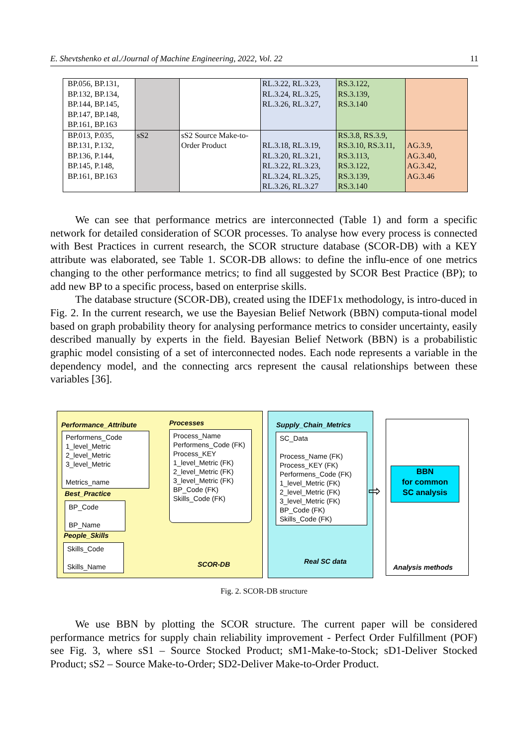E. Shevtshenko et al./Journal of Machine Engineering, 2022, Vol. 22 11
| BP.056, BP.131, BP.132, BP.134, BP.144, BP.145, BP.147, BP.148, BP.161, BP.163 | | | RL.3.22, RL.3.23, RL.3.24, RL.3.25, RL.3.26, RL.3.27, | RS.3.122, RS.3.139, RS.3.140 | |
| BP.013, P.035, BP.131, P.132, BP.136, P.144, BP.145, P.148, BP.161, BP.163 | sS2 | sS2 Source Make-to-Order Product | RL.3.18, RL.3.19, RL.3.20, RL.3.21, RL.3.22, RL.3.23, RL.3.24, RL.3.25, RL.3.26, RL.3.27 | RS.3.8, RS.3.9, RS.3.10, RS.3.11, RS.3.113, RS.3.122, RS.3.139, RS.3.140 | AG.3.9, AG.3.40, AG.3.42, AG.3.46 |
We can see that performance metrics are interconnected (Table 1) and form a specific network for detailed consideration of SCOR processes. To analyse how every process is connected with Best Practices in current research, the SCOR structure database (SCOR-DB) with a KEY attribute was elaborated, see Table 1. SCOR-DB allows: to define the influ-ence of one metrics changing to the other performance metrics; to find all suggested by SCOR Best Practice (BP); to add new BP to a specific process, based on enterprise skills.
The database structure (SCOR-DB), created using the IDEF1x methodology, is intro-duced in Fig. 2. In the current research, we use the Bayesian Belief Network (BBN) computa-tional model based on graph probability theory for analysing performance metrics to consider uncertainty, easily described manually by experts in the field. Bayesian Belief Network (BBN) is a probabilistic graphic model consisting of a set of interconnected nodes. Each node represents a variable in the dependency model, and the connecting arcs represent the causal relationships between these variables [36].
Performance_Attribute Processes
Performens_Code
1_level_Metric
2_level_Metric
3_level_Metric
Metrics_name
Process_Name
Performens_Code (FK)
Process_KEY
1_level_Metric (FK)
2_level_Metric (FK)
3_level_Metric (FK)
BP_Code (FK)
Skills_Code (FK)
Best_Practice
BP_Code
BP_Name
People_Skills
Skills_Code
Skills_Name
SCOR-DB
Supply_Chain_Metrics
SC_Data
Process_Name (FK)
Process_KEY (FK)
Performens_Code (FK)
1_level_Metric (FK)
2_level_Metric (FK)
3_level_Metric (FK)
BP_Code (FK)
Skills_Code (FK)
Real SC data
BBN
for common
SC analysis
⇨
Analysis methods
Fig. 2. SCOR-DB structure
We use BBN by plotting the SCOR structure. The current paper will be considered performance metrics for supply chain reliability improvement - Perfect Order Fulfillment (POF) see Fig. 3, where sS1 – Source Stocked Product; sM1-Make-to-Stock; sD1-Deliver Stocked Product; sS2 – Source Make-to-Order; SD2-Deliver Make-to-Order Product.